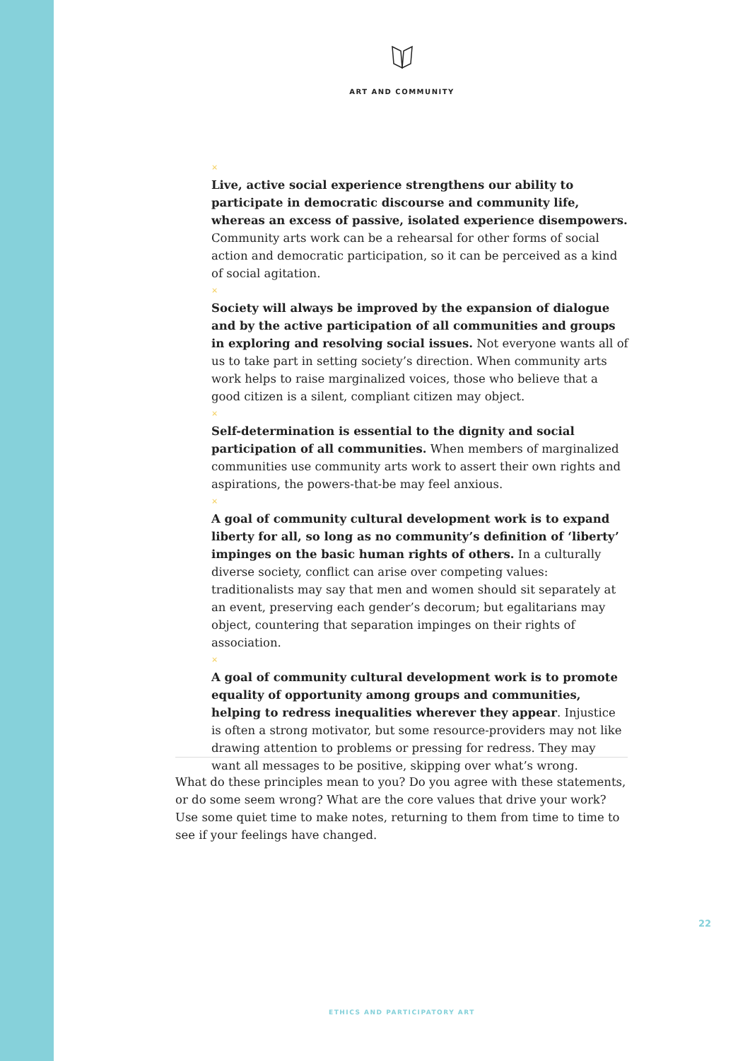ART AND COMMUNITY
×
Live, active social experience strengthens our ability to participate in democratic discourse and community life, whereas an excess of passive, isolated experience disempowers. Community arts work can be a rehearsal for other forms of social action and democratic participation, so it can be perceived as a kind of social agitation.
×
Society will always be improved by the expansion of dialogue and by the active participation of all communities and groups in exploring and resolving social issues. Not everyone wants all of us to take part in setting society’s direction. When community arts work helps to raise marginalized voices, those who believe that a good citizen is a silent, compliant citizen may object.
×
Self-determination is essential to the dignity and social participation of all communities. When members of marginalized communities use community arts work to assert their own rights and aspirations, the powers-that-be may feel anxious.
×
A goal of community cultural development work is to expand liberty for all, so long as no community’s definition of ‘liberty’ impinges on the basic human rights of others. In a culturally diverse society, conflict can arise over competing values: traditionalists may say that men and women should sit separately at an event, preserving each gender’s decorum; but egalitarians may object, countering that separation impinges on their rights of association.
×
A goal of community cultural development work is to promote equality of opportunity among groups and communities, helping to redress inequalities wherever they appear. Injustice is often a strong motivator, but some resource-providers may not like drawing attention to problems or pressing for redress. They may want all messages to be positive, skipping over what’s wrong.
What do these principles mean to you? Do you agree with these statements, or do some seem wrong? What are the core values that drive your work? Use some quiet time to make notes, returning to them from time to time to see if your feelings have changed.
22
ETHICS AND PARTICIPATORY ART